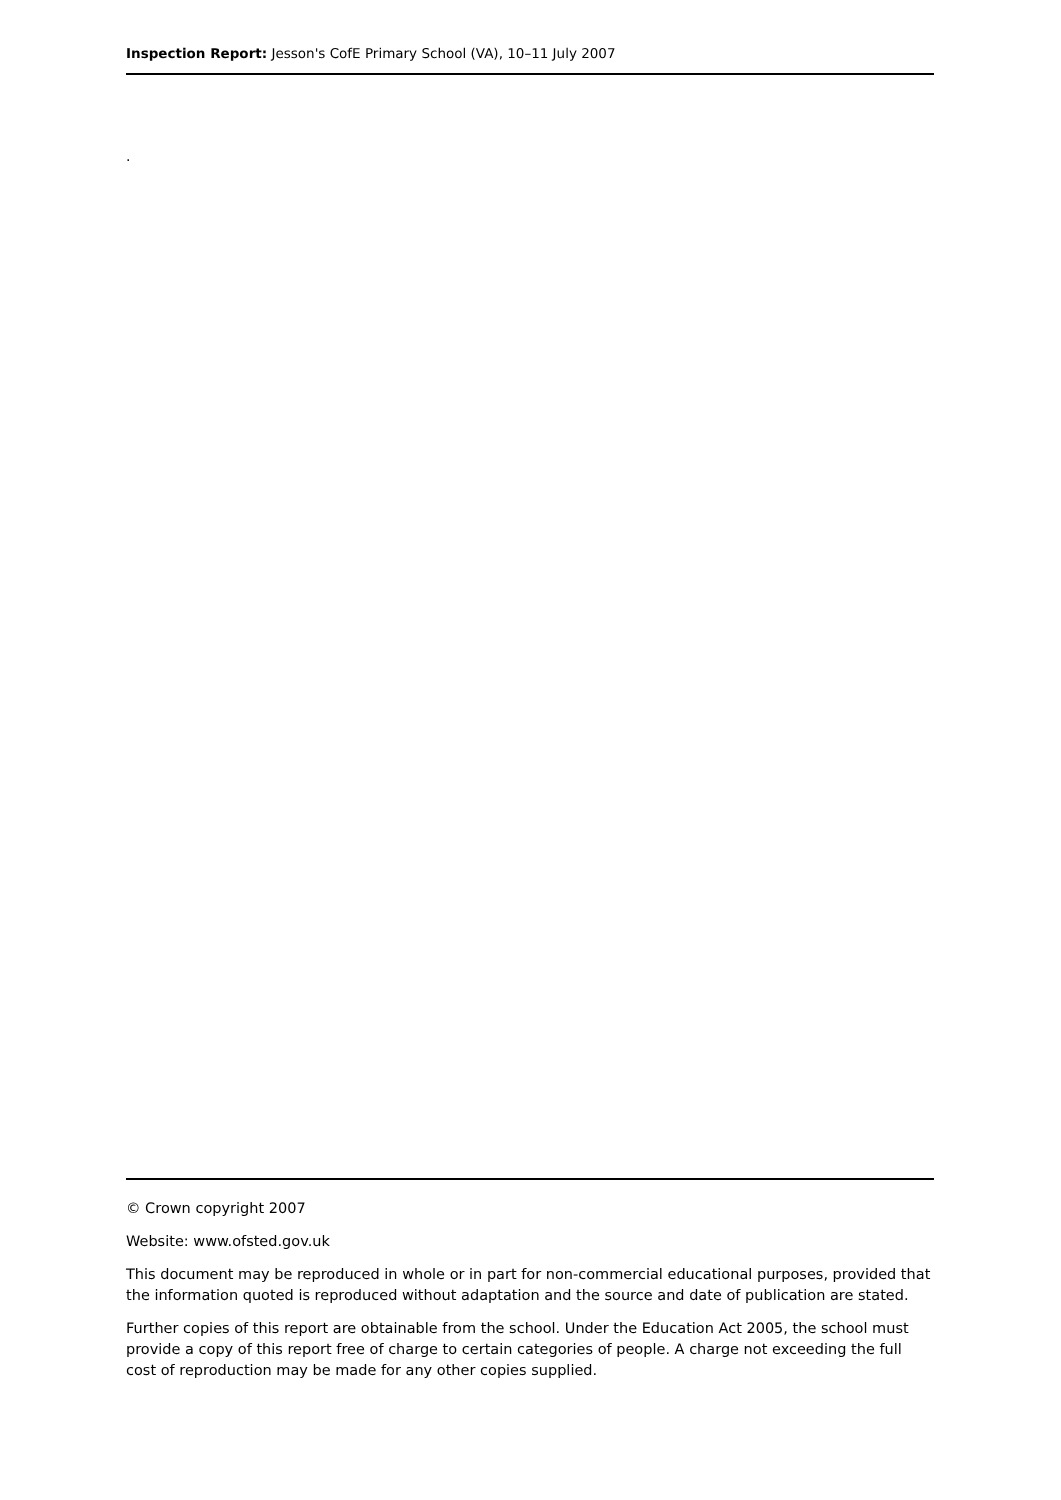Inspection Report: Jesson's CofE Primary School (VA), 10–11 July 2007
.
© Crown copyright 2007
Website: www.ofsted.gov.uk
This document may be reproduced in whole or in part for non-commercial educational purposes, provided that the information quoted is reproduced without adaptation and the source and date of publication are stated.
Further copies of this report are obtainable from the school. Under the Education Act 2005, the school must provide a copy of this report free of charge to certain categories of people. A charge not exceeding the full cost of reproduction may be made for any other copies supplied.